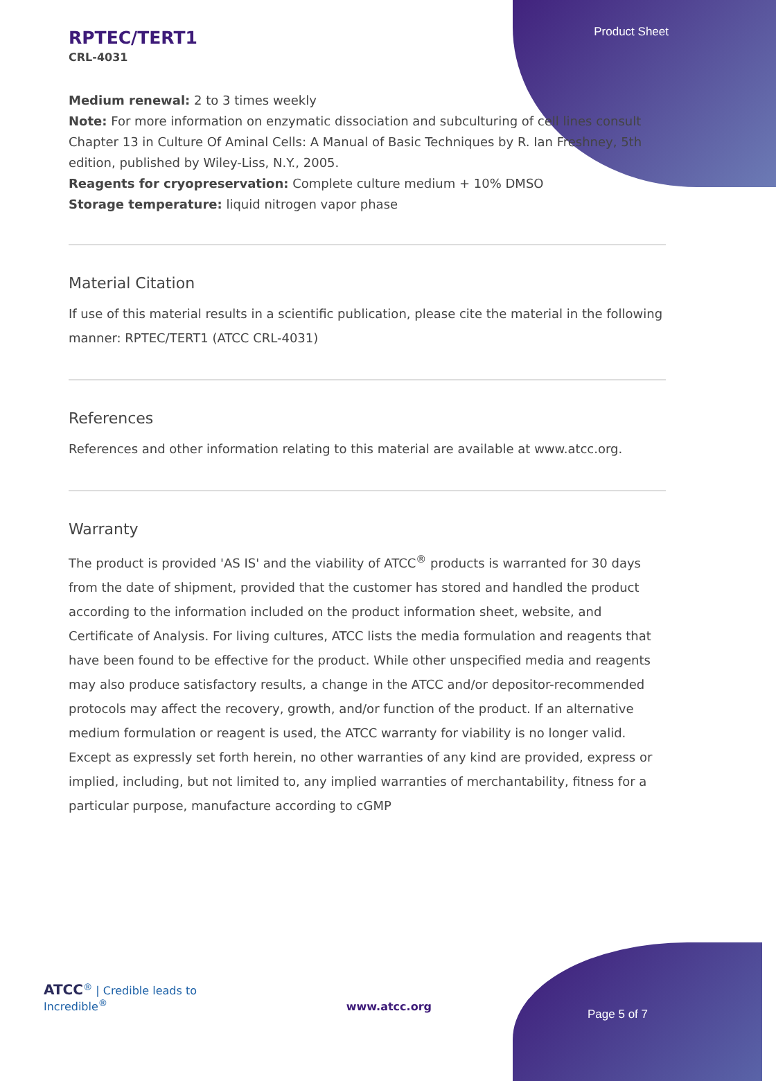Product Sheet
RPTEC/TERT1
CRL-4031
Medium renewal: 2 to 3 times weekly
Note: For more information on enzymatic dissociation and subculturing of cell lines consult Chapter 13 in Culture Of Aminal Cells: A Manual of Basic Techniques by R. Ian Freshney, 5th edition, published by Wiley-Liss, N.Y., 2005.
Reagents for cryopreservation: Complete culture medium + 10% DMSO
Storage temperature: liquid nitrogen vapor phase
Material Citation
If use of this material results in a scientific publication, please cite the material in the following manner: RPTEC/TERT1 (ATCC CRL-4031)
References
References and other information relating to this material are available at www.atcc.org.
Warranty
The product is provided 'AS IS' and the viability of ATCC<sup>®</sup> products is warranted for 30 days from the date of shipment, provided that the customer has stored and handled the product according to the information included on the product information sheet, website, and Certificate of Analysis. For living cultures, ATCC lists the media formulation and reagents that have been found to be effective for the product. While other unspecified media and reagents may also produce satisfactory results, a change in the ATCC and/or depositor-recommended protocols may affect the recovery, growth, and/or function of the product. If an alternative medium formulation or reagent is used, the ATCC warranty for viability is no longer valid. Except as expressly set forth herein, no other warranties of any kind are provided, express or implied, including, but not limited to, any implied warranties of merchantability, fitness for a particular purpose, manufacture according to cGMP
ATCC<sup>®</sup> | Credible leads to Incredible<sup>®</sup>
www.atcc.org
Page 5 of 7